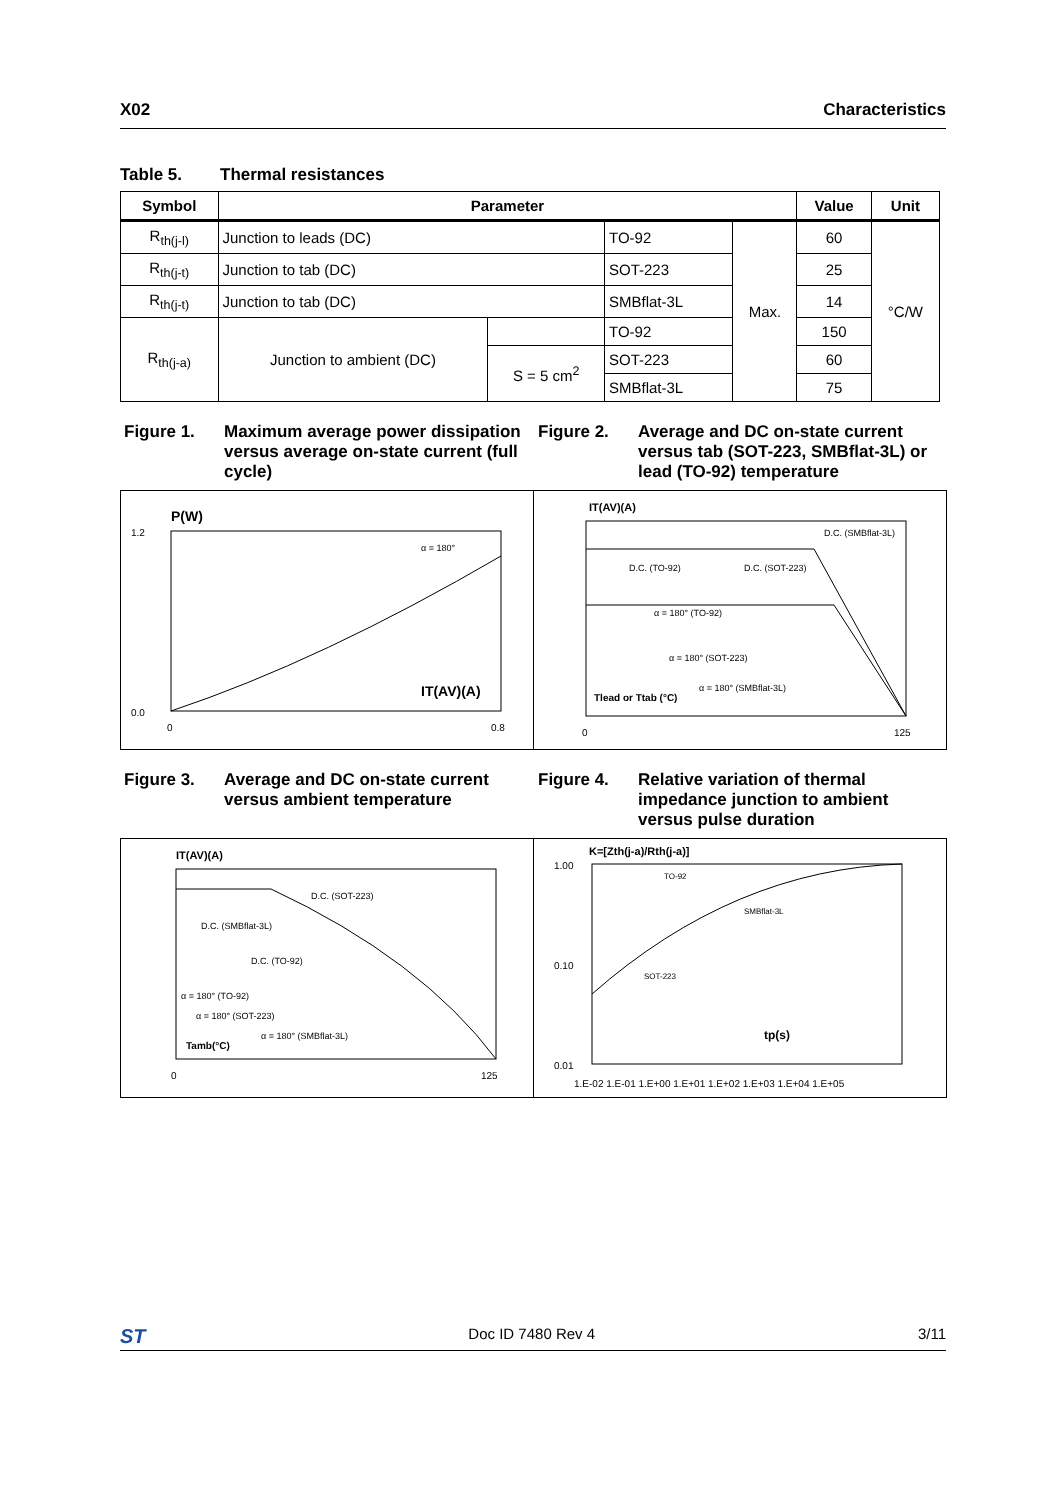X02 Characteristics
Table 5. Thermal resistances
| Symbol | Parameter | | | | Value | Unit |
| --- | --- | --- | --- | --- | --- | --- |
| R<sub>th(j-l)</sub> | Junction to leads (DC) | | TO-92 | Max. | 60 | °C/W |
| R<sub>th(j-t)</sub> | Junction to tab (DC) | | SOT-223 | | 25 | |
| R<sub>th(j-t)</sub> | Junction to tab (DC) | | SMBflat-3L | | 14 | |
| R<sub>th(j-a)</sub> | Junction to ambient (DC) | | TO-92 | | 150 | |
| | | S = 5 cm<sup>2</sup> | SOT-223 | | 60 | |
| | | | SMBflat-3L | | 75 | |
Figure 1. Maximum average power dissipation versus average on-state current (full cycle)
P(W)
IT(AV)(A)
α = 180°
0.0
1.2
0
0.8
Figure 2. Average and DC on-state current versus tab (SOT-223, SMBflat-3L) or lead (TO-92) temperature
IT(AV)(A)
D.C. (SMBflat-3L)
D.C. (TO-92)
D.C. (SOT-223)
α = 180° (TO-92)
α = 180° (SOT-223)
α = 180° (SMBflat-3L)
Tlead or Ttab (°C)
0
125
Figure 3. Average and DC on-state current versus ambient temperature
IT(AV)(A)
D.C. (SOT-223)
D.C. (SMBflat-3L)
D.C. (TO-92)
α = 180° (TO-92)
α = 180° (SOT-223)
α = 180° (SMBflat-3L)
Tamb(°C)
0
125
Figure 4. Relative variation of thermal impedance junction to ambient versus pulse duration
K=[Zth(j-a)/Rth(j-a)]
TO-92
SMBflat-3L
SOT-223
tp(s)
1.00
0.10
0.01
1.E-02 1.E-01 1.E+00 1.E+01 1.E+02 1.E+03 1.E+04 1.E+05
ST
Doc ID 7480 Rev 4 3/11